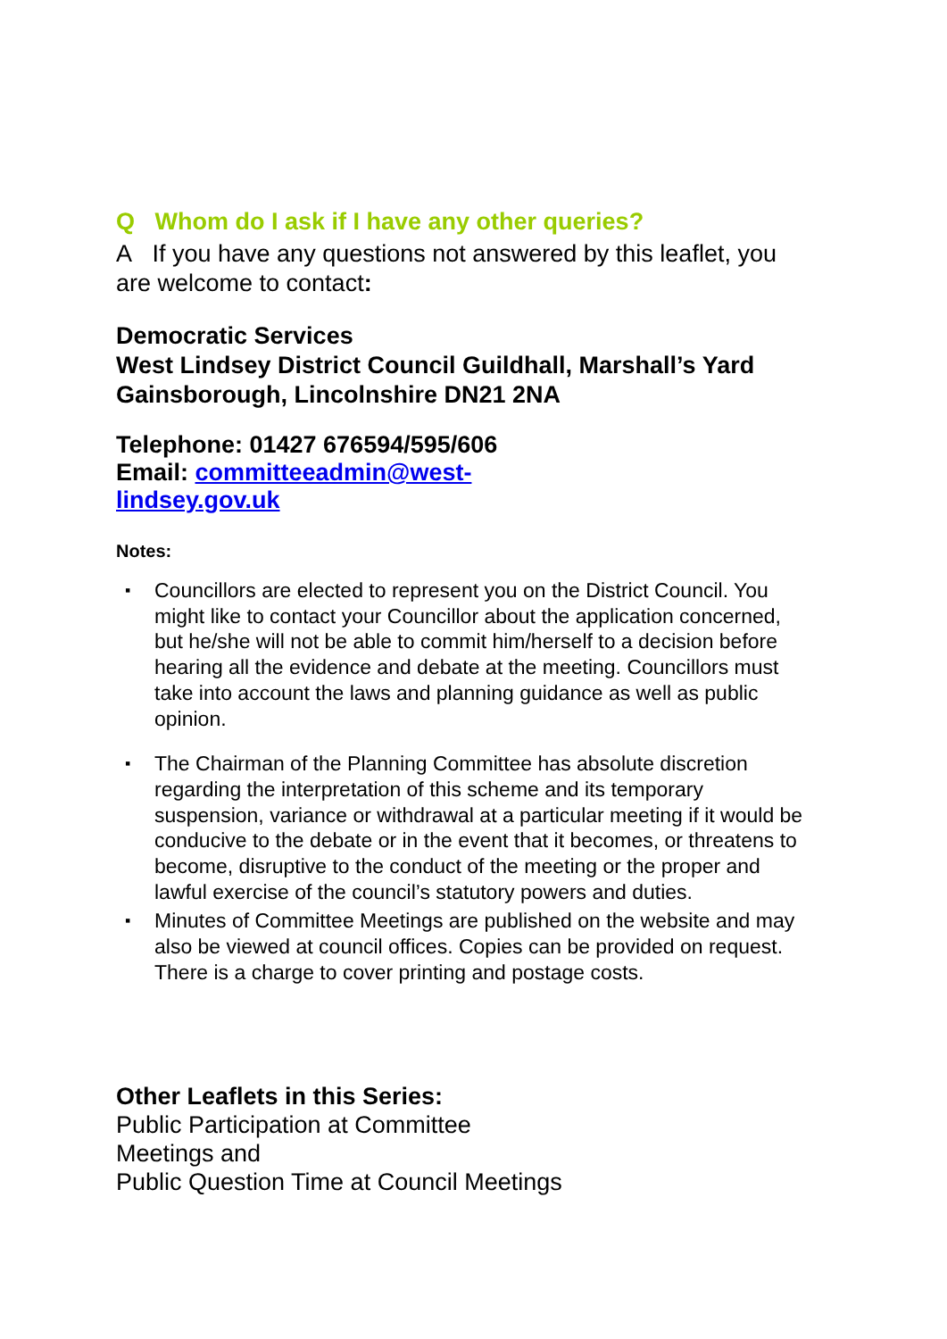Q Whom do I ask if I have any other queries?
A If you have any questions not answered by this leaflet, you are welcome to contact:
Democratic Services
West Lindsey District Council Guildhall, Marshall’s Yard Gainsborough, Lincolnshire DN21 2NA
Telephone: 01427 676594/595/606
Email: committeeadmin@west-
lindsey.gov.uk
Notes:
▪ Councillors are elected to represent you on the District Council. You might like to contact your Councillor about the application concerned, but he/she will not be able to commit him/herself to a decision before hearing all the evidence and debate at the meeting. Councillors must take into account the laws and planning guidance as well as public opinion.
▪ The Chairman of the Planning Committee has absolute discretion regarding the interpretation of this scheme and its temporary suspension, variance or withdrawal at a particular meeting if it would be conducive to the debate or in the event that it becomes, or threatens to become, disruptive to the conduct of the meeting or the proper and lawful exercise of the council’s statutory powers and duties.
▪ Minutes of Committee Meetings are published on the website and may also be viewed at council offices. Copies can be provided on request. There is a charge to cover printing and postage costs.
Other Leaflets in this Series:
Public Participation at Committee
Meetings and
Public Question Time at Council Meetings